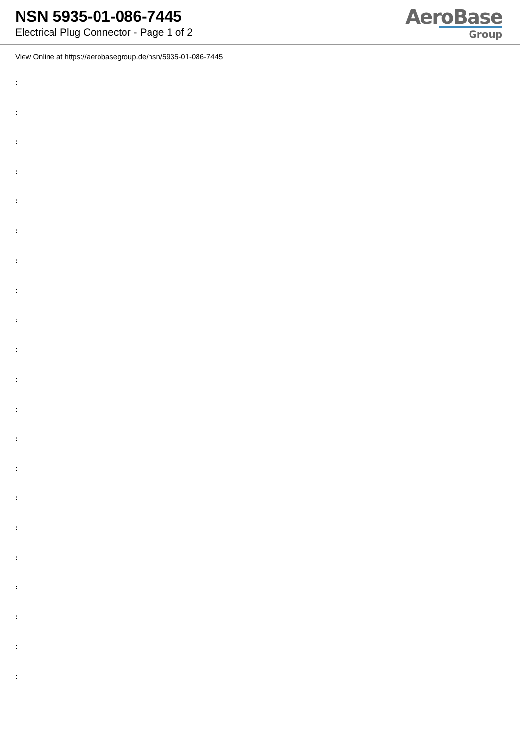NSN 5935-01-086-7445
Electrical Plug Connector - Page 1 of 2
AeroBase
Group
View Online at https://aerobasegroup.de/nsn/5935-01-086-7445
:
:
:
:
:
:
:
:
:
:
:
:
:
:
:
:
:
:
:
:
: